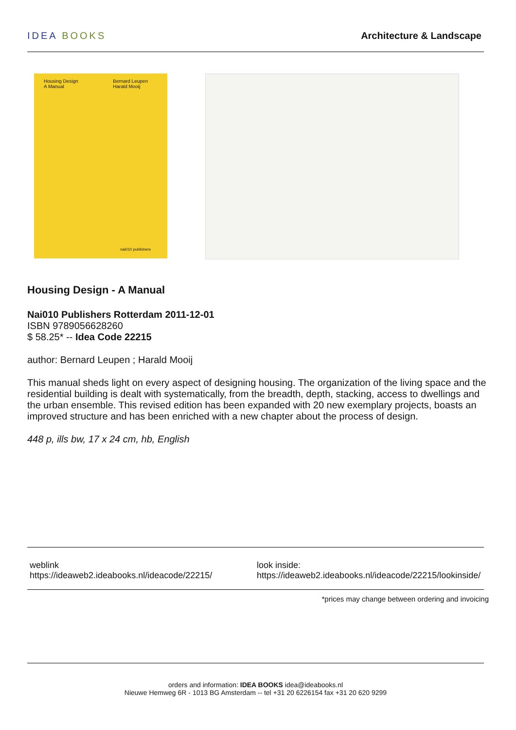IDEA BOOKS Architecture & Landscape
Housing Design
A Manual
Bernard Leupen
Harald Mooij
nai010 publishers
Housing Design - A Manual
Nai010 Publishers Rotterdam 2011-12-01
ISBN 9789056628260
$ 58.25* -- Idea Code 22215
author: Bernard Leupen ; Harald Mooij
This manual sheds light on every aspect of designing housing. The organization of the living space and the residential building is dealt with systematically, from the breadth, depth, stacking, access to dwellings and the urban ensemble. This revised edition has been expanded with 20 new exemplary projects, boasts an improved structure and has been enriched with a new chapter about the process of design.
448 p, ills bw, 17 x 24 cm, hb, English
weblink
https://ideaweb2.ideabooks.nl/ideacode/22215/
look inside:
https://ideaweb2.ideabooks.nl/ideacode/22215/lookinside/
*prices may change between ordering and invoicing
orders and information: IDEA BOOKS idea@ideabooks.nl
Nieuwe Hemweg 6R - 1013 BG Amsterdam -- tel +31 20 6226154 fax +31 20 620 9299